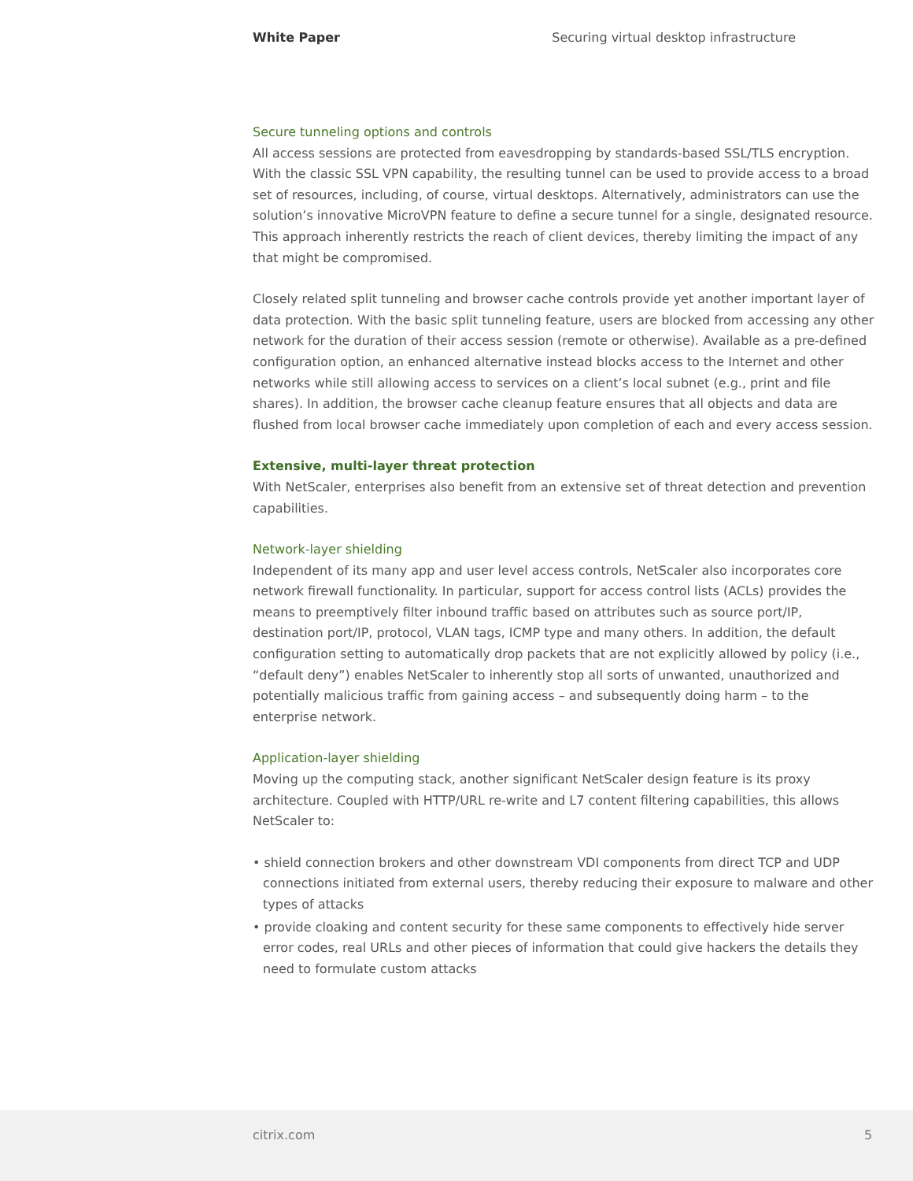White Paper Securing virtual desktop infrastructure
Secure tunneling options and controls
All access sessions are protected from eavesdropping by standards-based SSL/TLS encryption. With the classic SSL VPN capability, the resulting tunnel can be used to provide access to a broad set of resources, including, of course, virtual desktops. Alternatively, administrators can use the solution’s innovative MicroVPN feature to define a secure tunnel for a single, designated resource. This approach inherently restricts the reach of client devices, thereby limiting the impact of any that might be compromised.
Closely related split tunneling and browser cache controls provide yet another important layer of data protection. With the basic split tunneling feature, users are blocked from accessing any other network for the duration of their access session (remote or otherwise). Available as a pre-defined configuration option, an enhanced alternative instead blocks access to the Internet and other networks while still allowing access to services on a client’s local subnet (e.g., print and file shares). In addition, the browser cache cleanup feature ensures that all objects and data are flushed from local browser cache immediately upon completion of each and every access session.
Extensive, multi-layer threat protection
With NetScaler, enterprises also benefit from an extensive set of threat detection and prevention capabilities.
Network-layer shielding
Independent of its many app and user level access controls, NetScaler also incorporates core network firewall functionality. In particular, support for access control lists (ACLs) provides the means to preemptively filter inbound traffic based on attributes such as source port/IP, destination port/IP, protocol, VLAN tags, ICMP type and many others. In addition, the default configuration setting to automatically drop packets that are not explicitly allowed by policy (i.e., “default deny”) enables NetScaler to inherently stop all sorts of unwanted, unauthorized and potentially malicious traffic from gaining access – and subsequently doing harm – to the enterprise network.
Application-layer shielding
Moving up the computing stack, another significant NetScaler design feature is its proxy architecture. Coupled with HTTP/URL re-write and L7 content filtering capabilities, this allows NetScaler to:
• shield connection brokers and other downstream VDI components from direct TCP and UDP connections initiated from external users, thereby reducing their exposure to malware and other types of attacks
• provide cloaking and content security for these same components to effectively hide server error codes, real URLs and other pieces of information that could give hackers the details they need to formulate custom attacks
citrix.com 5